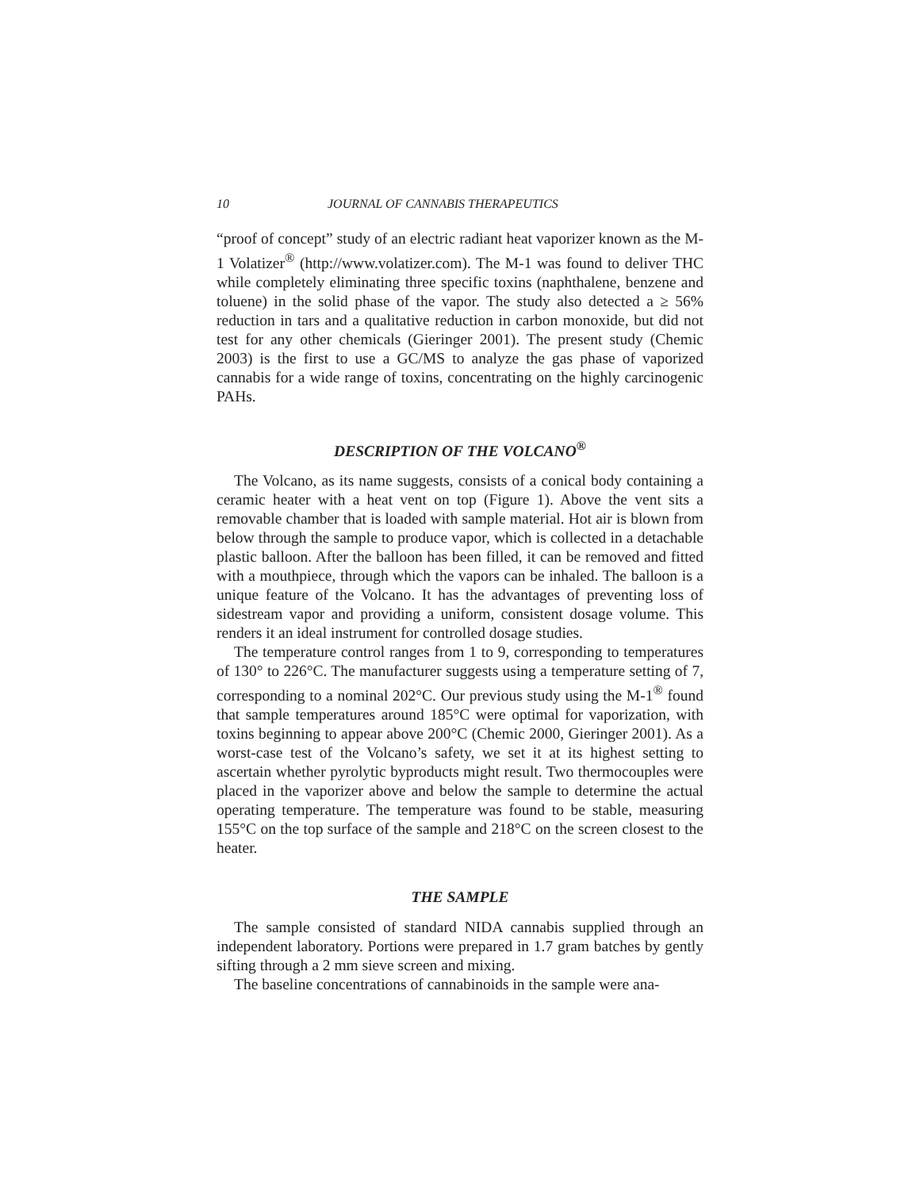10 JOURNAL OF CANNABIS THERAPEUTICS
“proof of concept” study of an electric radiant heat vaporizer known as the M-1 Volatizer<sup>®</sup> (http://www.volatizer.com). The M-1 was found to deliver THC while completely eliminating three specific toxins (naphthalene, benzene and toluene) in the solid phase of the vapor. The study also detected a ≥ 56% reduction in tars and a qualitative reduction in carbon monoxide, but did not test for any other chemicals (Gieringer 2001). The present study (Chemic 2003) is the first to use a GC/MS to analyze the gas phase of vaporized cannabis for a wide range of toxins, concentrating on the highly carcinogenic PAHs.
DESCRIPTION OF THE VOLCANO<sup>®</sup>
The Volcano, as its name suggests, consists of a conical body containing a ceramic heater with a heat vent on top (Figure 1). Above the vent sits a removable chamber that is loaded with sample material. Hot air is blown from below through the sample to produce vapor, which is collected in a detachable plastic balloon. After the balloon has been filled, it can be removed and fitted with a mouthpiece, through which the vapors can be inhaled. The balloon is a unique feature of the Volcano. It has the advantages of preventing loss of sidestream vapor and providing a uniform, consistent dosage volume. This renders it an ideal instrument for controlled dosage studies.
The temperature control ranges from 1 to 9, corresponding to temperatures of 130° to 226°C. The manufacturer suggests using a temperature setting of 7, corresponding to a nominal 202°C. Our previous study using the M-1<sup>®</sup> found that sample temperatures around 185°C were optimal for vaporization, with toxins beginning to appear above 200°C (Chemic 2000, Gieringer 2001). As a worst-case test of the Volcano’s safety, we set it at its highest setting to ascertain whether pyrolytic byproducts might result. Two thermocouples were placed in the vaporizer above and below the sample to determine the actual operating temperature. The temperature was found to be stable, measuring 155°C on the top surface of the sample and 218°C on the screen closest to the heater.
THE SAMPLE
The sample consisted of standard NIDA cannabis supplied through an independent laboratory. Portions were prepared in 1.7 gram batches by gently sifting through a 2 mm sieve screen and mixing.
The baseline concentrations of cannabinoids in the sample were ana-